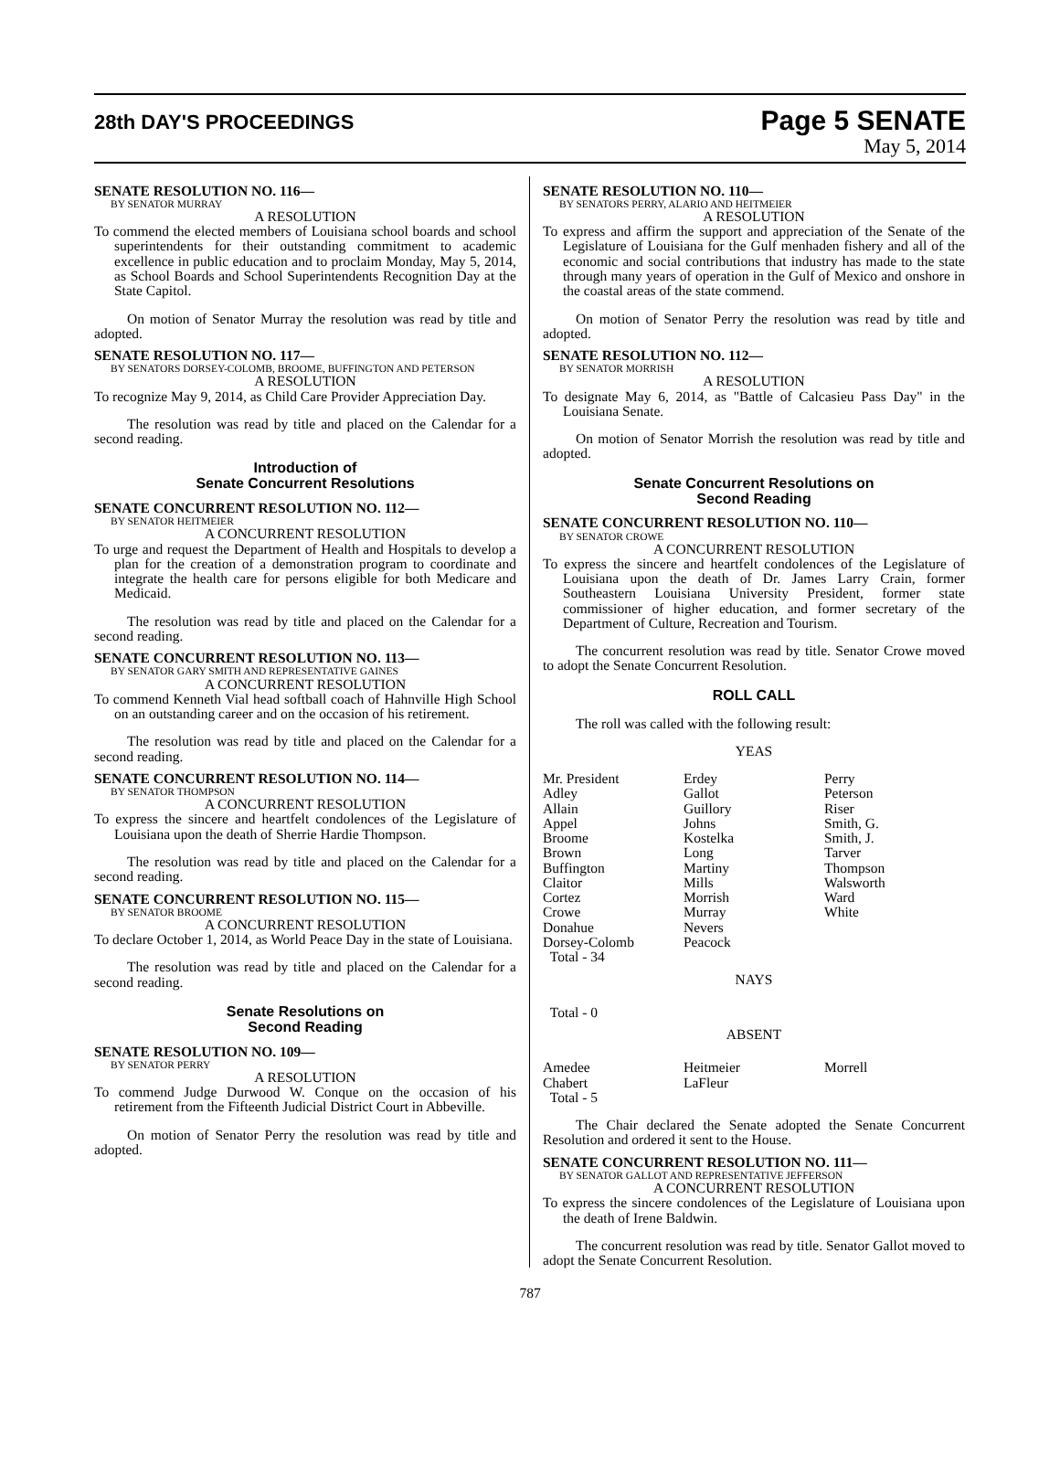28th DAY'S PROCEEDINGS
Page 5 SENATE
May 5, 2014
SENATE RESOLUTION NO. 116—
BY SENATOR MURRAY
A RESOLUTION
To commend the elected members of Louisiana school boards and school superintendents for their outstanding commitment to academic excellence in public education and to proclaim Monday, May 5, 2014, as School Boards and School Superintendents Recognition Day at the State Capitol.
On motion of Senator Murray the resolution was read by title and adopted.
SENATE RESOLUTION NO. 117—
BY SENATORS DORSEY-COLOMB, BROOME, BUFFINGTON AND PETERSON
A RESOLUTION
To recognize May 9, 2014, as Child Care Provider Appreciation Day.
The resolution was read by title and placed on the Calendar for a second reading.
Introduction of
Senate Concurrent Resolutions
SENATE CONCURRENT RESOLUTION NO. 112—
BY SENATOR HEITMEIER
A CONCURRENT RESOLUTION
To urge and request the Department of Health and Hospitals to develop a plan for the creation of a demonstration program to coordinate and integrate the health care for persons eligible for both Medicare and Medicaid.
The resolution was read by title and placed on the Calendar for a second reading.
SENATE CONCURRENT RESOLUTION NO. 113—
BY SENATOR GARY SMITH AND REPRESENTATIVE GAINES
A CONCURRENT RESOLUTION
To commend Kenneth Vial head softball coach of Hahnville High School on an outstanding career and on the occasion of his retirement.
The resolution was read by title and placed on the Calendar for a second reading.
SENATE CONCURRENT RESOLUTION NO. 114—
BY SENATOR THOMPSON
A CONCURRENT RESOLUTION
To express the sincere and heartfelt condolences of the Legislature of Louisiana upon the death of Sherrie Hardie Thompson.
The resolution was read by title and placed on the Calendar for a second reading.
SENATE CONCURRENT RESOLUTION NO. 115—
BY SENATOR BROOME
A CONCURRENT RESOLUTION
To declare October 1, 2014, as World Peace Day in the state of Louisiana.
The resolution was read by title and placed on the Calendar for a second reading.
Senate Resolutions on
Second Reading
SENATE RESOLUTION NO. 109—
BY SENATOR PERRY
A RESOLUTION
To commend Judge Durwood W. Conque on the occasion of his retirement from the Fifteenth Judicial District Court in Abbeville.
On motion of Senator Perry the resolution was read by title and adopted.
SENATE RESOLUTION NO. 110—
BY SENATORS PERRY, ALARIO AND HEITMEIER
A RESOLUTION
To express and affirm the support and appreciation of the Senate of the Legislature of Louisiana for the Gulf menhaden fishery and all of the economic and social contributions that industry has made to the state through many years of operation in the Gulf of Mexico and onshore in the coastal areas of the state commend.
On motion of Senator Perry the resolution was read by title and adopted.
SENATE RESOLUTION NO. 112—
BY SENATOR MORRISH
A RESOLUTION
To designate May 6, 2014, as "Battle of Calcasieu Pass Day" in the Louisiana Senate.
On motion of Senator Morrish the resolution was read by title and adopted.
Senate Concurrent Resolutions on
Second Reading
SENATE CONCURRENT RESOLUTION NO. 110—
BY SENATOR CROWE
A CONCURRENT RESOLUTION
To express the sincere and heartfelt condolences of the Legislature of Louisiana upon the death of Dr. James Larry Crain, former Southeastern Louisiana University President, former state commissioner of higher education, and former secretary of the Department of Culture, Recreation and Tourism.
The concurrent resolution was read by title. Senator Crowe moved to adopt the Senate Concurrent Resolution.
ROLL CALL
The roll was called with the following result:
YEAS
| Mr. President | Erdey | Perry |
| Adley | Gallot | Peterson |
| Allain | Guillory | Riser |
| Appel | Johns | Smith, G. |
| Broome | Kostelka | Smith, J. |
| Brown | Long | Tarver |
| Buffington | Martiny | Thompson |
| Claitor | Mills | Walsworth |
| Cortez | Morrish | Ward |
| Crowe | Murray | White |
| Donahue | Nevers | |
| Dorsey-Colomb | Peacock | |
| Total - 34 | | |
NAYS
Total - 0
ABSENT
| Amedee | Heitmeier | Morrell |
| Chabert | LaFleur | |
| Total - 5 | | |
The Chair declared the Senate adopted the Senate Concurrent Resolution and ordered it sent to the House.
SENATE CONCURRENT RESOLUTION NO. 111—
BY SENATOR GALLOT AND REPRESENTATIVE JEFFERSON
A CONCURRENT RESOLUTION
To express the sincere condolences of the Legislature of Louisiana upon the death of Irene Baldwin.
The concurrent resolution was read by title. Senator Gallot moved to adopt the Senate Concurrent Resolution.
787